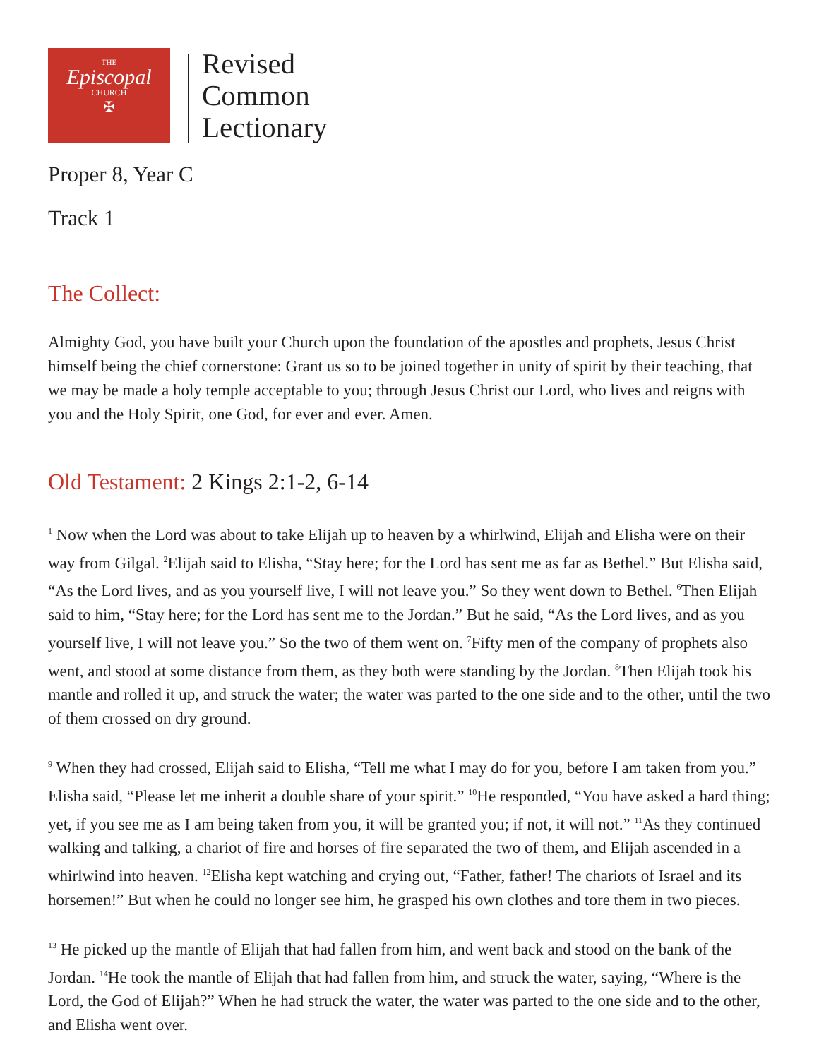THE
Episcopal
CHURCH
✠
Revised
Common
Lectionary
Proper 8, Year C
Track 1
The Collect:
Almighty God, you have built your Church upon the foundation of the apostles and prophets, Jesus Christ himself being the chief cornerstone: Grant us so to be joined together in unity of spirit by their teaching, that we may be made a holy temple acceptable to you; through Jesus Christ our Lord, who lives and reigns with you and the Holy Spirit, one God, for ever and ever. Amen.
Old Testament: 2 Kings 2:1-2, 6-14
<sup>1</sup> Now when the Lord was about to take Elijah up to heaven by a whirlwind, Elijah and Elisha were on their way from Gilgal. <sup>2</sup>Elijah said to Elisha, “Stay here; for the Lord has sent me as far as Bethel.” But Elisha said, “As the Lord lives, and as you yourself live, I will not leave you.” So they went down to Bethel. <sup>6</sup>Then Elijah said to him, “Stay here; for the Lord has sent me to the Jordan.” But he said, “As the Lord lives, and as you yourself live, I will not leave you.” So the two of them went on. <sup>7</sup>Fifty men of the company of prophets also went, and stood at some distance from them, as they both were standing by the Jordan. <sup>8</sup>Then Elijah took his mantle and rolled it up, and struck the water; the water was parted to the one side and to the other, until the two of them crossed on dry ground.
<sup>9</sup> When they had crossed, Elijah said to Elisha, “Tell me what I may do for you, before I am taken from you.” Elisha said, “Please let me inherit a double share of your spirit.” <sup>10</sup>He responded, “You have asked a hard thing; yet, if you see me as I am being taken from you, it will be granted you; if not, it will not.” <sup>11</sup>As they continued walking and talking, a chariot of fire and horses of fire separated the two of them, and Elijah ascended in a whirlwind into heaven. <sup>12</sup>Elisha kept watching and crying out, “Father, father! The chariots of Israel and its horsemen!” But when he could no longer see him, he grasped his own clothes and tore them in two pieces.
<sup>13</sup> He picked up the mantle of Elijah that had fallen from him, and went back and stood on the bank of the Jordan. <sup>14</sup>He took the mantle of Elijah that had fallen from him, and struck the water, saying, “Where is the Lord, the God of Elijah?” When he had struck the water, the water was parted to the one side and to the other, and Elisha went over.